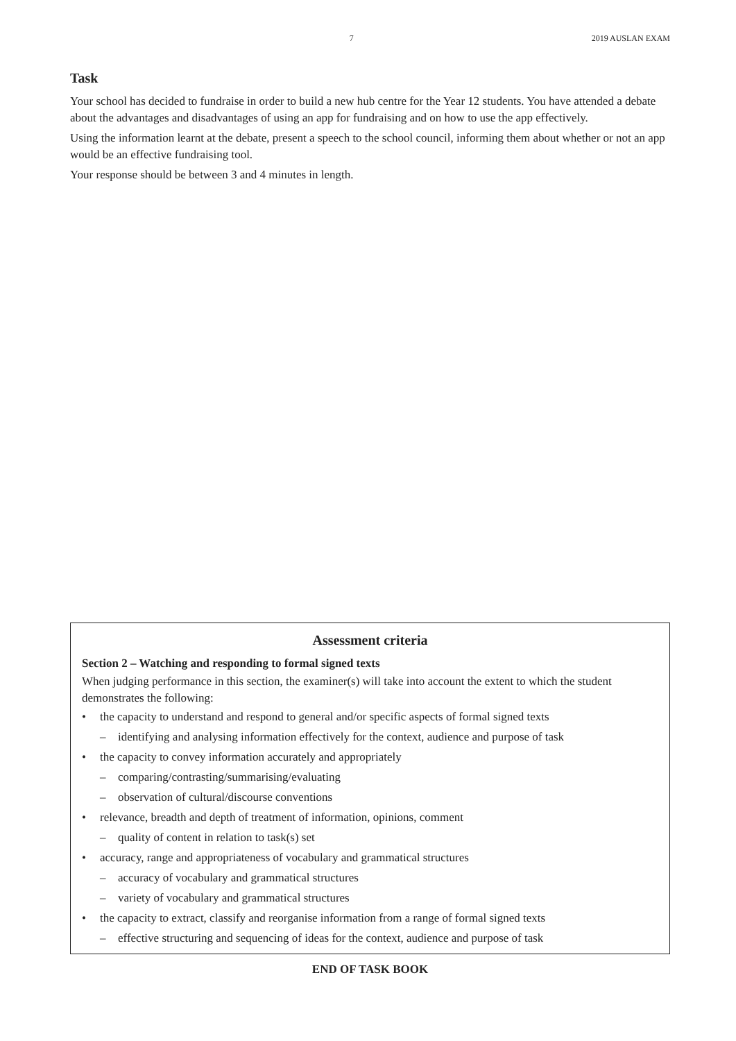7 2019 AUSLAN EXAM
Task
Your school has decided to fundraise in order to build a new hub centre for the Year 12 students. You have attended a debate about the advantages and disadvantages of using an app for fundraising and on how to use the app effectively.
Using the information learnt at the debate, present a speech to the school council, informing them about whether or not an app would be an effective fundraising tool.
Your response should be between 3 and 4 minutes in length.
Assessment criteria
Section 2 – Watching and responding to formal signed texts
When judging performance in this section, the examiner(s) will take into account the extent to which the student demonstrates the following:
• the capacity to understand and respond to general and/or specific aspects of formal signed texts
– identifying and analysing information effectively for the context, audience and purpose of task
• the capacity to convey information accurately and appropriately
– comparing/contrasting/summarising/evaluating
– observation of cultural/discourse conventions
• relevance, breadth and depth of treatment of information, opinions, comment
– quality of content in relation to task(s) set
• accuracy, range and appropriateness of vocabulary and grammatical structures
– accuracy of vocabulary and grammatical structures
– variety of vocabulary and grammatical structures
• the capacity to extract, classify and reorganise information from a range of formal signed texts
– effective structuring and sequencing of ideas for the context, audience and purpose of task
END OF TASK BOOK